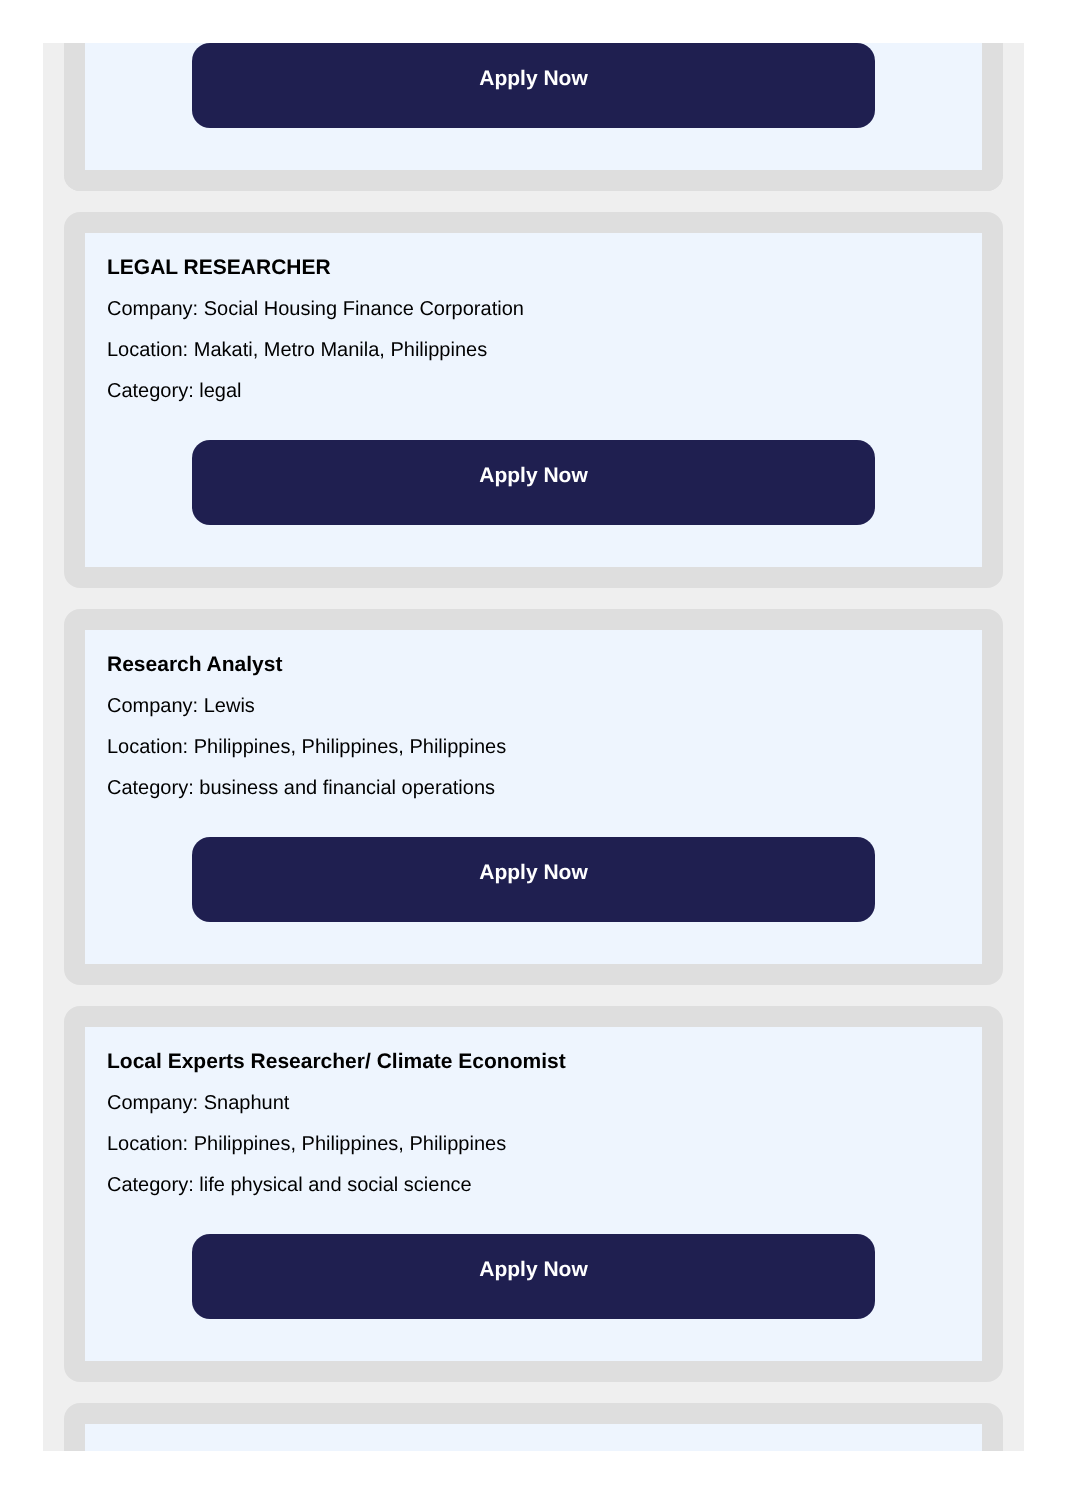Apply Now
LEGAL RESEARCHER
Company: Social Housing Finance Corporation
Location: Makati, Metro Manila, Philippines
Category: legal
Apply Now
Research Analyst
Company: Lewis
Location: Philippines, Philippines, Philippines
Category: business and financial operations
Apply Now
Local Experts Researcher/ Climate Economist
Company: Snaphunt
Location: Philippines, Philippines, Philippines
Category: life physical and social science
Apply Now